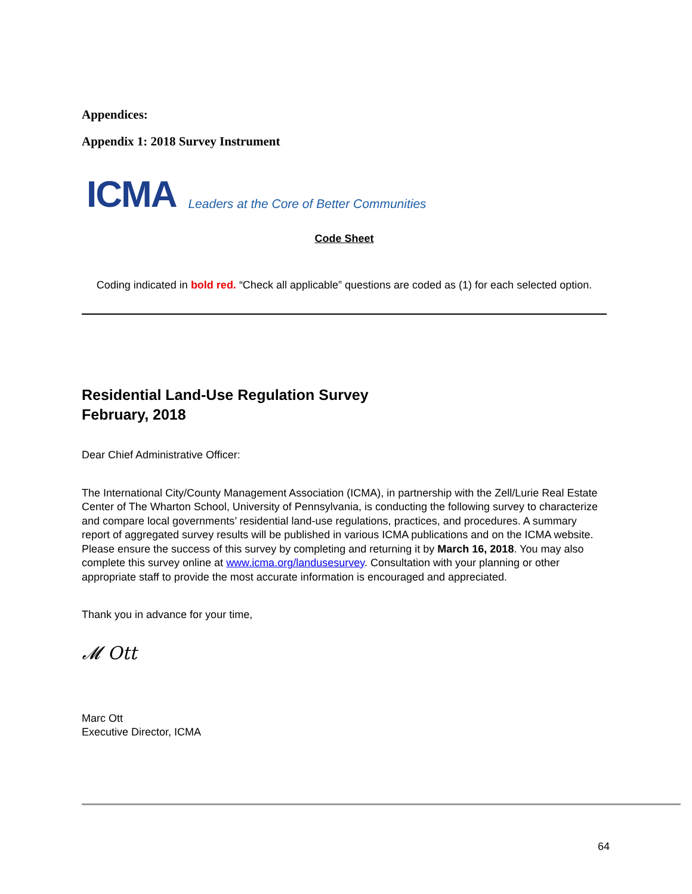Appendices:
Appendix 1: 2018 Survey Instrument
ICMA Leaders at the Core of Better Communities
Code Sheet
Coding indicated in bold red. “Check all applicable” questions are coded as (1) for each selected option.
Residential Land-Use Regulation Survey
February, 2018
Dear Chief Administrative Officer:
The International City/County Management Association (ICMA), in partnership with the Zell/Lurie Real Estate Center of The Wharton School, University of Pennsylvania, is conducting the following survey to characterize and compare local governments’ residential land-use regulations, practices, and procedures. A summary report of aggregated survey results will be published in various ICMA publications and on the ICMA website. Please ensure the success of this survey by completing and returning it by March 16, 2018. You may also complete this survey online at www.icma.org/landusesurvey. Consultation with your planning or other appropriate staff to provide the most accurate information is encouraged and appreciated.
Thank you in advance for your time,
𝓜 Ott
Marc Ott
Executive Director, ICMA
64